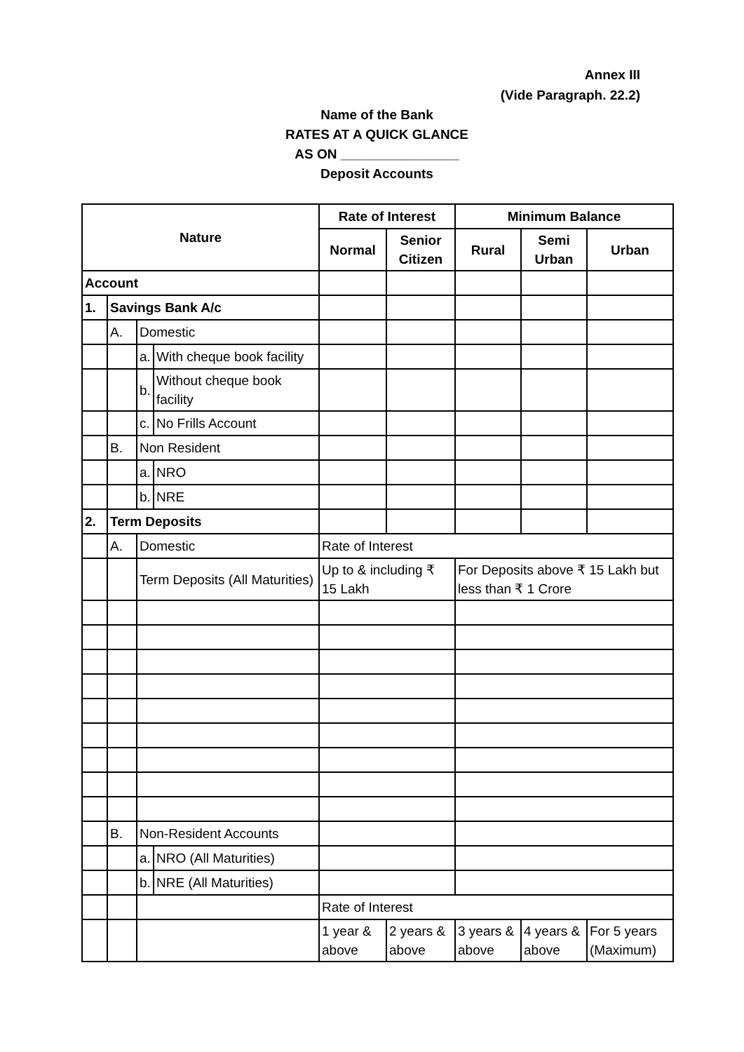Annex III
(Vide Paragraph. 22.2)
Name of the Bank
RATES AT A QUICK GLANCE
AS ON ________________
Deposit Accounts
| Nature | | | | Rate of Interest | | Minimum Balance | | |
| --- | --- | --- | --- | --- | --- | --- | --- | --- |
| | | | | Normal | Senior Citizen | Rural | Semi Urban | Urban |
| Account | | | | | | | | |
| 1. | Savings Bank A/c | | | | | | | |
| | A. | Domestic | | | | | | |
| | | a. | With cheque book facility | | | | | |
| | | b. | Without cheque book facility | | | | | |
| | | c. | No Frills Account | | | | | |
| | B. | Non Resident | | | | | | |
| | | a. | NRO | | | | | |
| | | b. | NRE | | | | | |
| 2. | Term Deposits | | | | | | | |
| | A. | Domestic | | Rate of Interest | | | | |
| | | Term Deposits (All Maturities) | | Up to & including ₹ 15 Lakh | | For Deposits above ₹ 15 Lakh but less than ₹ 1 Crore | | |
| | B. | Non-Resident Accounts | | | | | | |
| | | a. | NRO (All Maturities) | | | | | |
| | | b. | NRE (All Maturities) | | | | | |
| | | | | Rate of Interest | | | | |
| | | | | 1 year & above | 2 years & above | 3 years & above | 4 years & above | For 5 years (Maximum) |